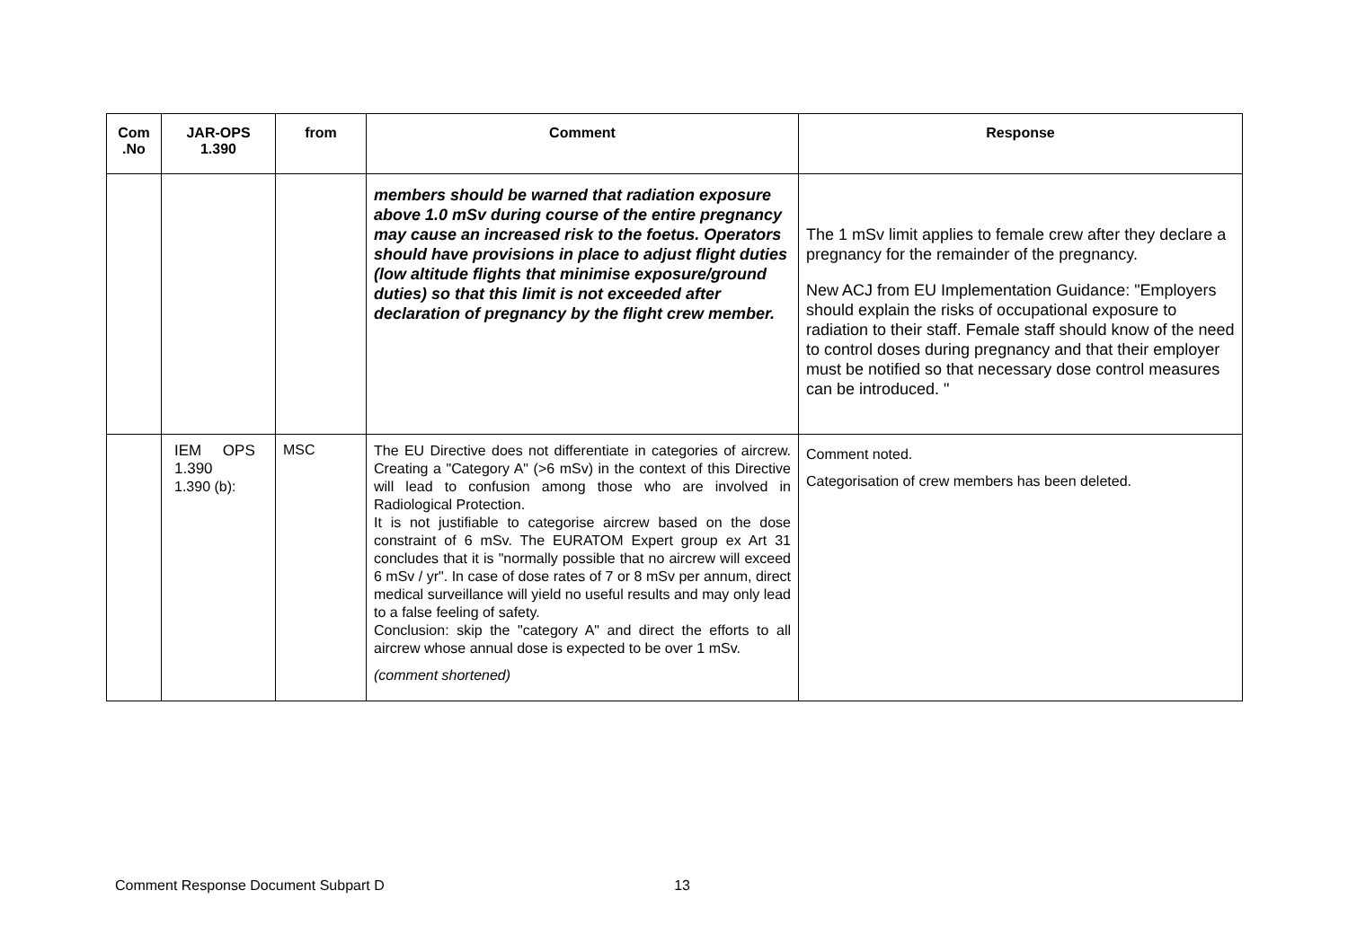| Com .No | JAR-OPS 1.390 | from | Comment | Response |
| --- | --- | --- | --- | --- |
| | | | members should be warned that radiation exposure above 1.0 mSv during course of the entire pregnancy may cause an increased risk to the foetus. Operators should have provisions in place to adjust flight duties (low altitude flights that minimise exposure/ground duties) so that this limit is not exceeded after declaration of pregnancy by the flight crew member. | The 1 mSv limit applies to female crew after they declare a pregnancy for the remainder of the pregnancy. New ACJ from EU Implementation Guidance: "Employers should explain the risks of occupational exposure to radiation to their staff. Female staff should know of the need to control doses during pregnancy and that their employer must be notified so that necessary dose control measures can be introduced. " |
| | IEM OPS 1.390 1.390 (b): | MSC | The EU Directive does not differentiate in categories of aircrew. Creating a "Category A" (>6 mSv) in the context of this Directive will lead to confusion among those who are involved in Radiological Protection. It is not justifiable to categorise aircrew based on the dose constraint of 6 mSv. The EURATOM Expert group ex Art 31 concludes that it is "normally possible that no aircrew will exceed 6 mSv / yr". In case of dose rates of 7 or 8 mSv per annum, direct medical surveillance will yield no useful results and may only lead to a false feeling of safety. Conclusion: skip the "category A" and direct the efforts to all aircrew whose annual dose is expected to be over 1 mSv. (comment shortened) | Comment noted. Categorisation of crew members has been deleted. |
Comment Response Document Subpart D 13